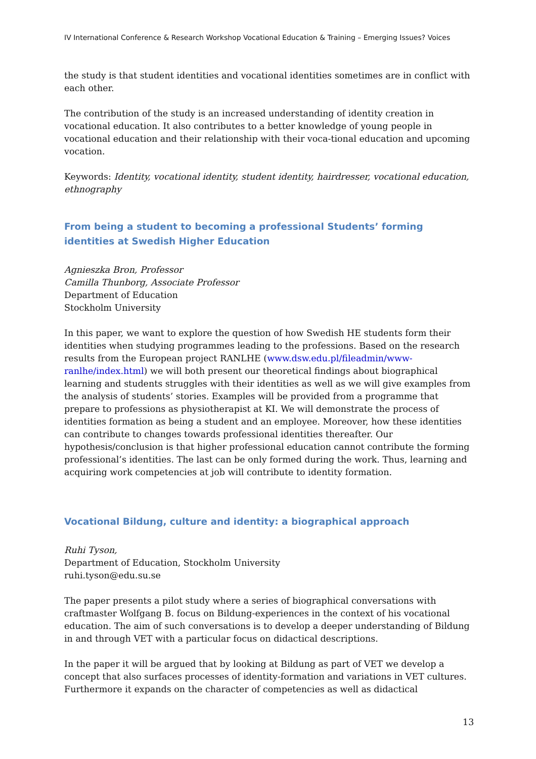IV International Conference & Research Workshop Vocational Education & Training – Emerging Issues? Voices
the study is that student identities and vocational identities sometimes are in conflict with each other.
The contribution of the study is an increased understanding of identity creation in vocational education. It also contributes to a better knowledge of young people in vocational education and their relationship with their voca-tional education and upcoming vocation.
Keywords: Identity, vocational identity, student identity, hairdresser, vocational education, ethnography
From being a student to becoming a professional Students’ forming identities at Swedish Higher Education
Agnieszka Bron, Professor
Camilla Thunborg, Associate Professor
Department of Education
Stockholm University
In this paper, we want to explore the question of how Swedish HE students form their identities when studying programmes leading to the professions. Based on the research results from the European project RANLHE (www.dsw.edu.pl/fileadmin/www-ranlhe/index.html) we will both present our theoretical findings about biographical learning and students struggles with their identities as well as we will give examples from the analysis of students’ stories. Examples will be provided from a programme that prepare to professions as physiotherapist at KI. We will demonstrate the process of identities formation as being a student and an employee. Moreover, how these identities can contribute to changes towards professional identities thereafter. Our hypothesis/conclusion is that higher professional education cannot contribute the forming professional’s identities. The last can be only formed during the work. Thus, learning and acquiring work competencies at job will contribute to identity formation.
Vocational Bildung, culture and identity: a biographical approach
Ruhi Tyson,
Department of Education, Stockholm University
ruhi.tyson@edu.su.se
The paper presents a pilot study where a series of biographical conversations with craftmaster Wolfgang B. focus on Bildung-experiences in the context of his vocational education. The aim of such conversations is to develop a deeper understanding of Bildung in and through VET with a particular focus on didactical descriptions.
In the paper it will be argued that by looking at Bildung as part of VET we develop a concept that also surfaces processes of identity-formation and variations in VET cultures. Furthermore it expands on the character of competencies as well as didactical
13